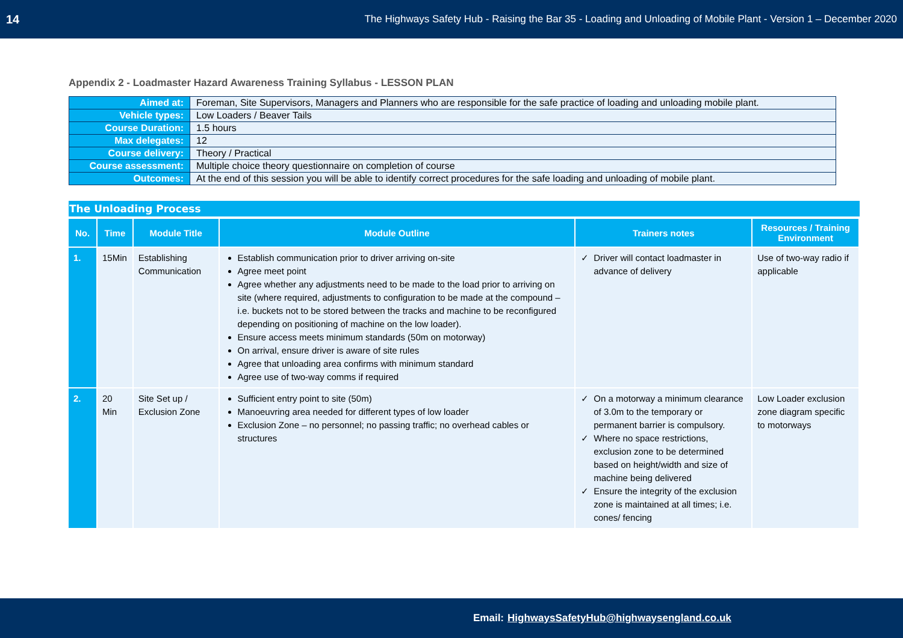14 The Highways Safety Hub - Raising the Bar 35 - Loading and Unloading of Mobile Plant - Version 1 – December 2020
Appendix 2 - Loadmaster Hazard Awareness Training Syllabus - LESSON PLAN
| Aimed at: | Foreman, Site Supervisors, Managers and Planners who are responsible for the safe practice of loading and unloading mobile plant. |
| Vehicle types: | Low Loaders / Beaver Tails |
| Course Duration: | 1.5 hours |
| Max delegates: | 12 |
| Course delivery: | Theory / Practical |
| Course assessment: | Multiple choice theory questionnaire on completion of course |
| Outcomes: | At the end of this session you will be able to identify correct procedures for the safe loading and unloading of mobile plant. |
The Unloading Process
| No. | Time | Module Title | Module Outline | Trainers notes | Resources / Training Environment |
| --- | --- | --- | --- | --- | --- |
| 1. | 15Min | Establishing Communication | Establish communication prior to driver arriving on-site Agree meet point Agree whether any adjustments need to be made to the load prior to arriving on site (where required, adjustments to configuration to be made at the compound – i.e. buckets not to be stored between the tracks and machine to be reconfigured depending on positioning of machine on the low loader). Ensure access meets minimum standards (50m on motorway) On arrival, ensure driver is aware of site rules Agree that unloading area confirms with minimum standard Agree use of two-way comms if required | Driver will contact loadmaster in advance of delivery | Use of two-way radio if applicable |
| 2. | 20 Min | Site Set up / Exclusion Zone | Sufficient entry point to site (50m) Manoeuvring area needed for different types of low loader Exclusion Zone – no personnel; no passing traffic; no overhead cables or structures | On a motorway a minimum clearance of 3.0m to the temporary or permanent barrier is compulsory. Where no space restrictions, exclusion zone to be determined based on height/width and size of machine being delivered Ensure the integrity of the exclusion zone is maintained at all times; i.e. cones/ fencing | Low Loader exclusion zone diagram specific to motorways |
Email: HighwaysSafetyHub@highwaysengland.co.uk